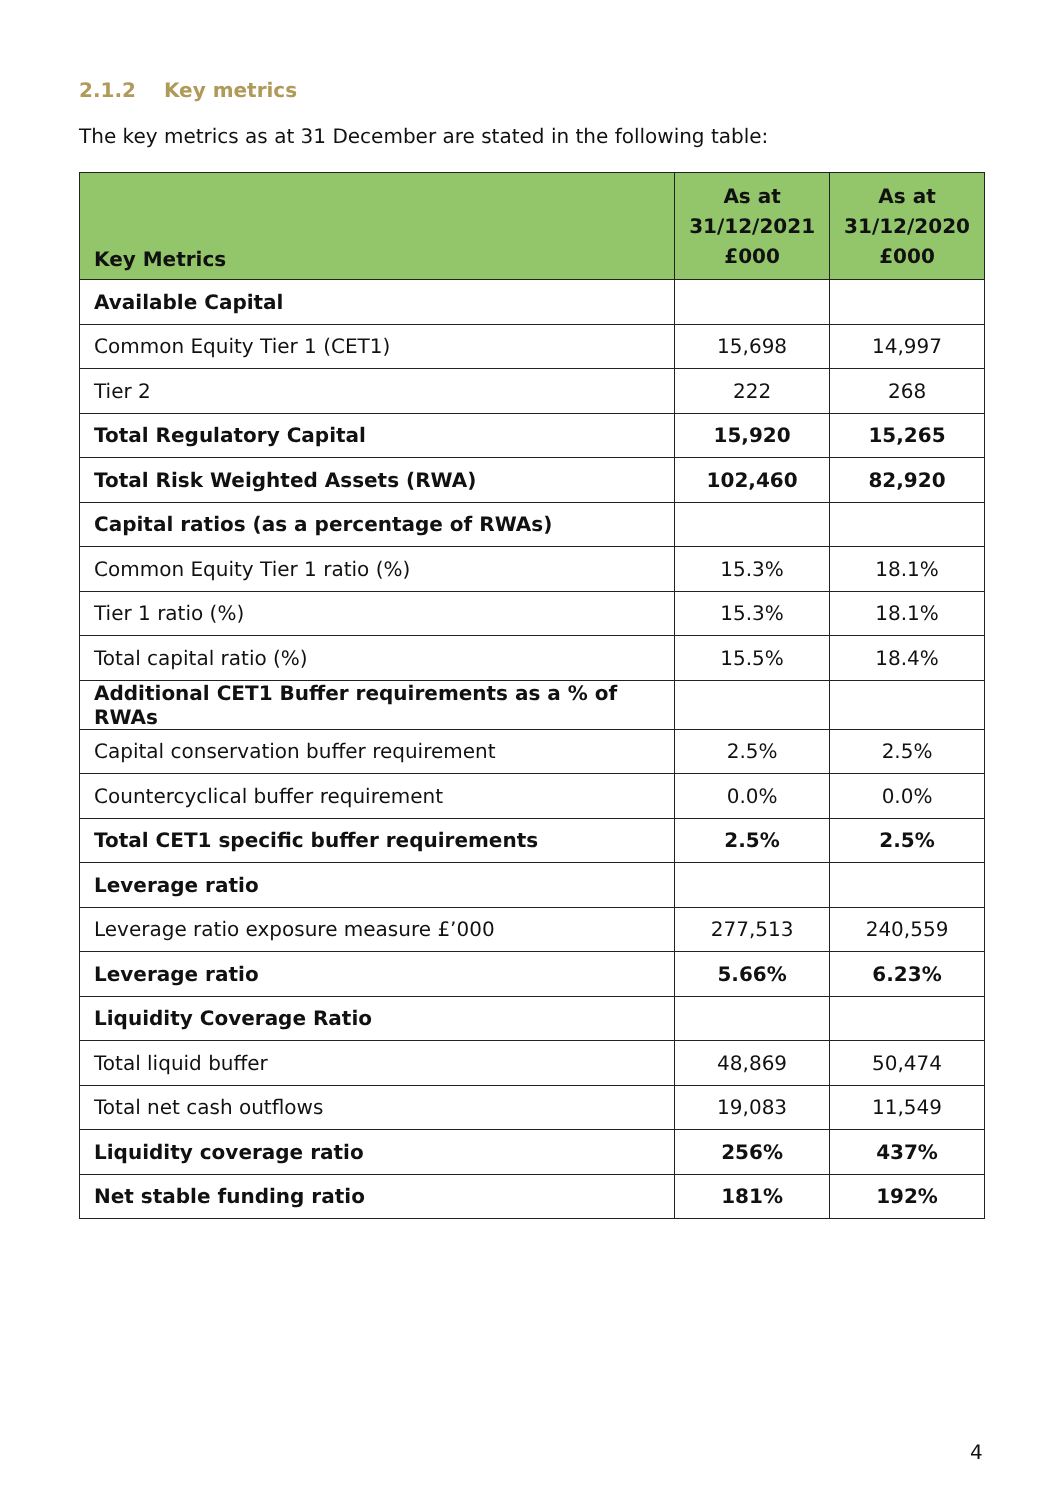2.1.2 Key metrics
The key metrics as at 31 December are stated in the following table:
| Key Metrics | As at 31/12/2021 £000 | As at 31/12/2020 £000 |
| --- | --- | --- |
| Available Capital | | |
| Common Equity Tier 1 (CET1) | 15,698 | 14,997 |
| Tier 2 | 222 | 268 |
| Total Regulatory Capital | 15,920 | 15,265 |
| Total Risk Weighted Assets (RWA) | 102,460 | 82,920 |
| Capital ratios (as a percentage of RWAs) | | |
| Common Equity Tier 1 ratio (%) | 15.3% | 18.1% |
| Tier 1 ratio (%) | 15.3% | 18.1% |
| Total capital ratio (%) | 15.5% | 18.4% |
| Additional CET1 Buffer requirements as a % of RWAs | | |
| Capital conservation buffer requirement | 2.5% | 2.5% |
| Countercyclical buffer requirement | 0.0% | 0.0% |
| Total CET1 specific buffer requirements | 2.5% | 2.5% |
| Leverage ratio | | |
| Leverage ratio exposure measure £’000 | 277,513 | 240,559 |
| Leverage ratio | 5.66% | 6.23% |
| Liquidity Coverage Ratio | | |
| Total liquid buffer | 48,869 | 50,474 |
| Total net cash outflows | 19,083 | 11,549 |
| Liquidity coverage ratio | 256% | 437% |
| Net stable funding ratio | 181% | 192% |
4